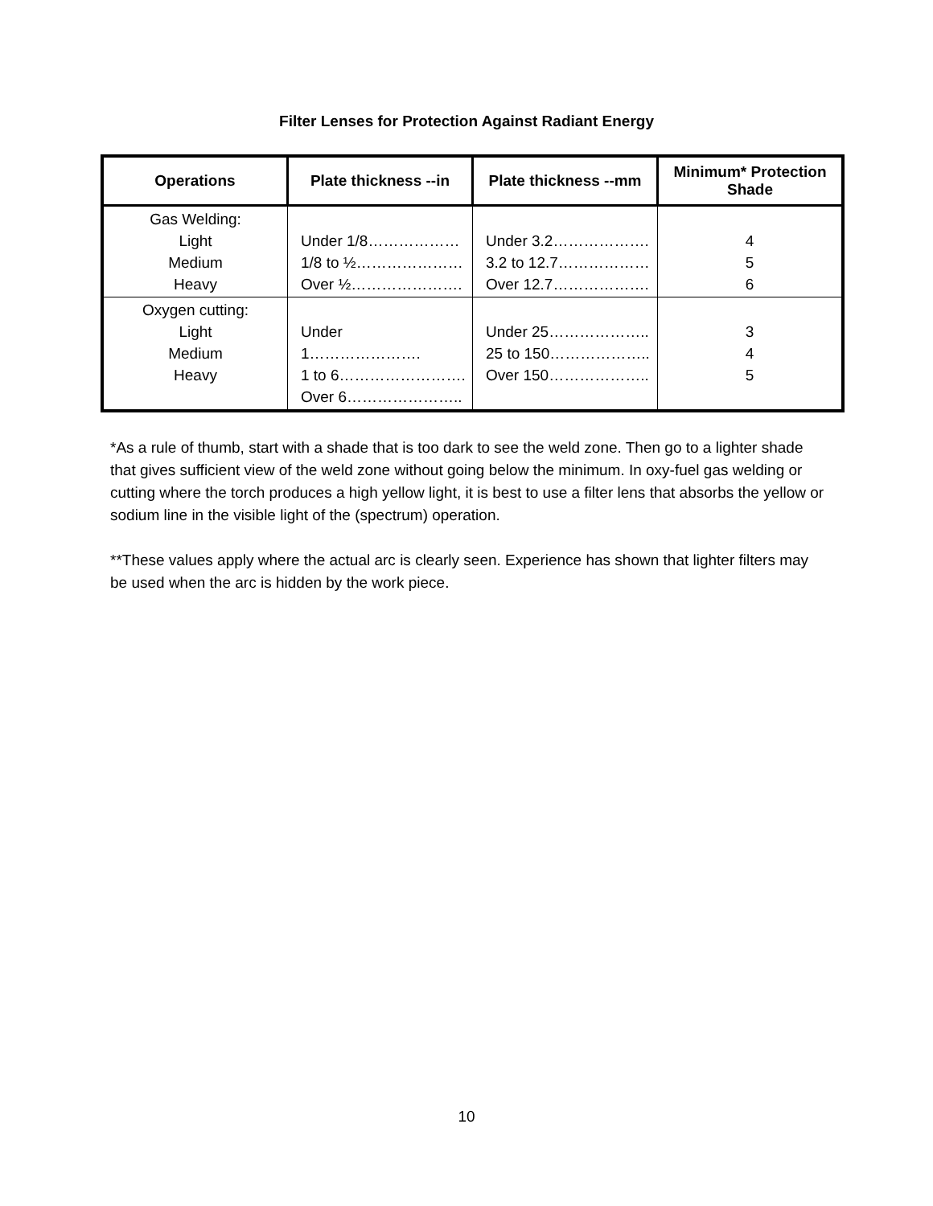Filter Lenses for Protection Against Radiant Energy
| Operations | Plate thickness --in | Plate thickness --mm | Minimum* Protection Shade |
| --- | --- | --- | --- |
| Gas Welding: Light Medium Heavy | Under 1/8……………… 1/8 to ½………………… Over ½…………………. | Under 3.2………………. 3.2 to 12.7……………… Over 12.7………………. | 4 5 6 |
| Oxygen cutting: Light Medium Heavy | Under 1…………………. 1 to 6……………………. Over 6………………….. | Under 25……………….. 25 to 150……………….. Over 150……………….. | 3 4 5 |
*As a rule of thumb, start with a shade that is too dark to see the weld zone. Then go to a lighter shade that gives sufficient view of the weld zone without going below the minimum. In oxy-fuel gas welding or cutting where the torch produces a high yellow light, it is best to use a filter lens that absorbs the yellow or sodium line in the visible light of the (spectrum) operation.
**These values apply where the actual arc is clearly seen. Experience has shown that lighter filters may be used when the arc is hidden by the work piece.
10